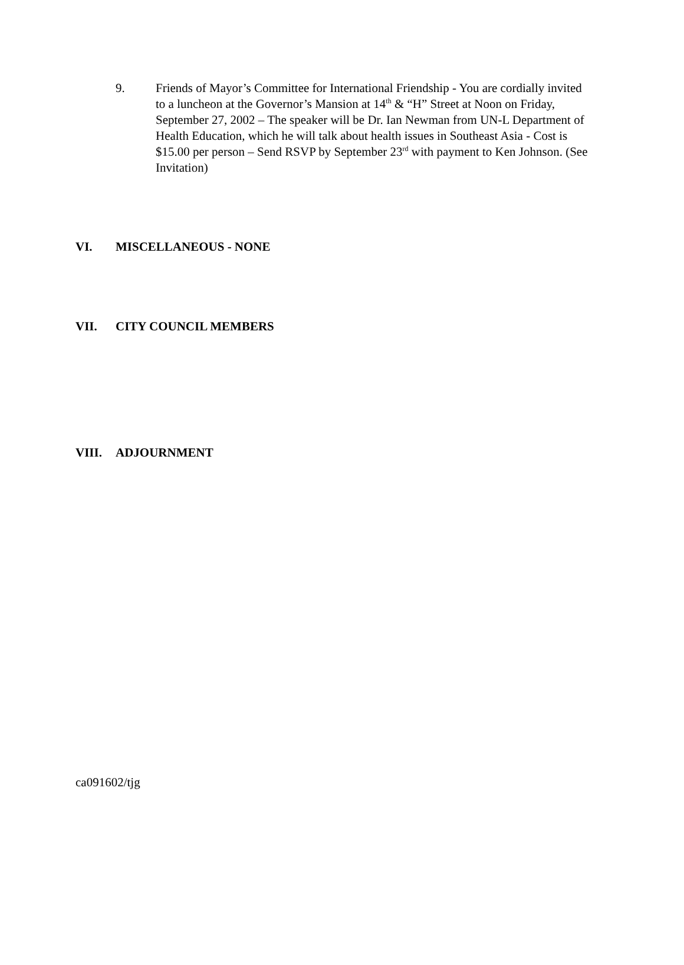9. Friends of Mayor’s Committee for International Friendship - You are cordially invited to a luncheon at the Governor’s Mansion at 14<sup>th</sup> & “H” Street at Noon on Friday, September 27, 2002 – The speaker will be Dr. Ian Newman from UN-L Department of Health Education, which he will talk about health issues in Southeast Asia - Cost is $15.00 per person – Send RSVP by September 23<sup>rd</sup> with payment to Ken Johnson. (See Invitation)
VI. MISCELLANEOUS - NONE
VII. CITY COUNCIL MEMBERS
VIII. ADJOURNMENT
ca091602/tjg